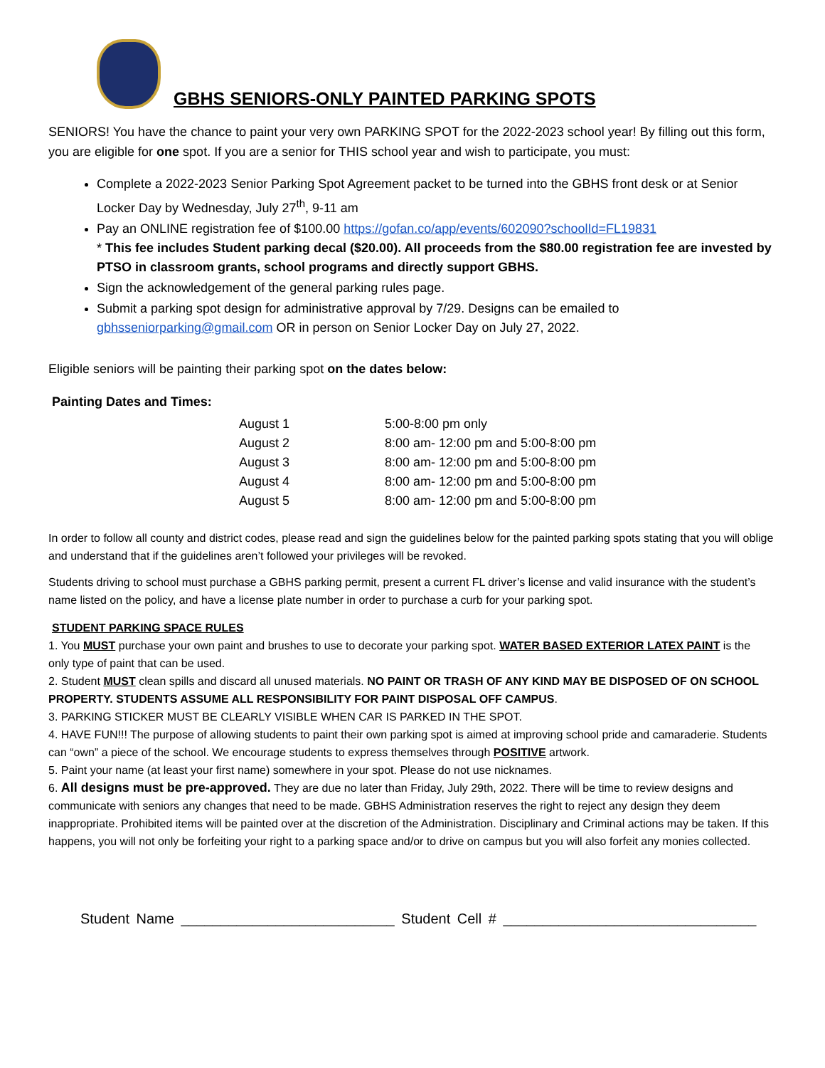GBHS SENIORS-ONLY PAINTED PARKING SPOTS
SENIORS! You have the chance to paint your very own PARKING SPOT for the 2022-2023 school year! By filling out this form, you are eligible for one spot. If you are a senior for THIS school year and wish to participate, you must:
Complete a 2022-2023 Senior Parking Spot Agreement packet to be turned into the GBHS front desk or at Senior Locker Day by Wednesday, July 27<sup>th</sup>, 9-11 am
Pay an ONLINE registration fee of $100.00 https://gofan.co/app/events/602090?schoolId=FL19831
* This fee includes Student parking decal ($20.00). All proceeds from the $80.00 registration fee are invested by PTSO in classroom grants, school programs and directly support GBHS.
Sign the acknowledgement of the general parking rules page.
Submit a parking spot design for administrative approval by 7/29. Designs can be emailed to gbhsseniorparking@gmail.com OR in person on Senior Locker Day on July 27, 2022.
Eligible seniors will be painting their parking spot on the dates below:
Painting Dates and Times:
| August 1 | 5:00-8:00 pm only |
| August 2 | 8:00 am- 12:00 pm and 5:00-8:00 pm |
| August 3 | 8:00 am- 12:00 pm and 5:00-8:00 pm |
| August 4 | 8:00 am- 12:00 pm and 5:00-8:00 pm |
| August 5 | 8:00 am- 12:00 pm and 5:00-8:00 pm |
In order to follow all county and district codes, please read and sign the guidelines below for the painted parking spots stating that you will oblige and understand that if the guidelines aren’t followed your privileges will be revoked.
Students driving to school must purchase a GBHS parking permit, present a current FL driver’s license and valid insurance with the student’s name listed on the policy, and have a license plate number in order to purchase a curb for your parking spot.
STUDENT PARKING SPACE RULES
1. You MUST purchase your own paint and brushes to use to decorate your parking spot. WATER BASED EXTERIOR LATEX PAINT is the only type of paint that can be used.
2. Student MUST clean spills and discard all unused materials. NO PAINT OR TRASH OF ANY KIND MAY BE DISPOSED OF ON SCHOOL PROPERTY. STUDENTS ASSUME ALL RESPONSIBILITY FOR PAINT DISPOSAL OFF CAMPUS.
3. PARKING STICKER MUST BE CLEARLY VISIBLE WHEN CAR IS PARKED IN THE SPOT.
4. HAVE FUN!!! The purpose of allowing students to paint their own parking spot is aimed at improving school pride and camaraderie. Students can “own” a piece of the school. We encourage students to express themselves through POSITIVE artwork.
5. Paint your name (at least your first name) somewhere in your spot. Please do not use nicknames.
6. All designs must be pre-approved. They are due no later than Friday, July 29th, 2022. There will be time to review designs and communicate with seniors any changes that need to be made. GBHS Administration reserves the right to reject any design they deem inappropriate. Prohibited items will be painted over at the discretion of the Administration. Disciplinary and Criminal actions may be taken. If this happens, you will not only be forfeiting your right to a parking space and/or to drive on campus but you will also forfeit any monies collected.
Student Name ___________________________ Student Cell # ________________________________